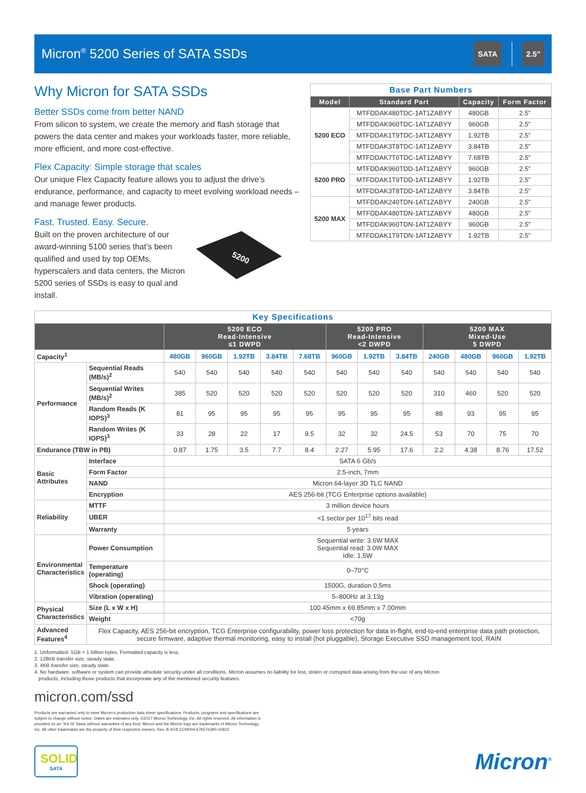Micron<sup>®</sup> 5200 Series of SATA SSDs
SATA 2.5”
Why Micron for SATA SSDs
Better SSDs come from better NAND
From silicon to system, we create the memory and flash storage that powers the data center and makes your workloads faster, more reliable, more efficient, and more cost-effective.
Flex Capacity: Simple storage that scales
Our unique Flex Capacity feature allows you to adjust the drive’s endurance, performance, and capacity to meet evolving workload needs – and manage fewer products.
Fast. Trusted. Easy. Secure.
Built on the proven architecture of our award-winning 5100 series that’s been qualified and used by top OEMs, hyperscalers and data centers, the Micron 5200 series of SSDs is easy to qual and install.
5200
| Base Part Numbers | | | |
| Model | Standard Part | Capacity | Form Factor |
| 5200 ECO | MTFDDAK480TDC-1AT1ZABYY | 480GB | 2.5” |
| | MTFDDAK960TDC-1AT1ZABYY | 960GB | 2.5” |
| | MTFDDAK1T9TDC-1AT1ZABYY | 1.92TB | 2.5” |
| | MTFDDAK3T8TDC-1AT1ZABYY | 3.84TB | 2.5” |
| | MTFDDAK7T6TDC-1AT1ZABYY | 7.68TB | 2.5” |
| 5200 PRO | MTFDDAK960TDD-1AT1ZABYY | 960GB | 2.5” |
| | MTFDDAK1T9TDD-1AT1ZABYY | 1.92TB | 2.5” |
| | MTFDDAK3T8TDD-1AT1ZABYY | 3.84TB | 2.5” |
| 5200 MAX | MTFDDAK240TDN-1AT1ZABYY | 240GB | 2.5” |
| | MTFDDAK480TDN-1AT1ZABYY | 480GB | 2.5” |
| | MTFDDAK960TDN-1AT1ZABYY | 960GB | 2.5” |
| | MTFDDAK1T9TDN-1AT1ZABYY | 1.92TB | 2.5” |
| Key Specifications | | | | | | | | | | | | | |
| | | 5200 ECO Read-Intensive ≤1 DWPD | | | | | 5200 PRO Read-Intensive <2 DWPD | | | 5200 MAX Mixed-Use 5 DWPD | | | |
| Capacity<sup>1</sup> | | 480GB | 960GB | 1.92TB | 3.84TB | 7.68TB | 960GB | 1.92TB | 3.84TB | 240GB | 480GB | 960GB | 1.92TB |
| Performance | Sequential Reads (MB/s)<sup>2</sup> | 540 | 540 | 540 | 540 | 540 | 540 | 540 | 540 | 540 | 540 | 540 | 540 |
| | Sequential Writes (MB/s)<sup>2</sup> | 385 | 520 | 520 | 520 | 520 | 520 | 520 | 520 | 310 | 460 | 520 | 520 |
| | Random Reads (K IOPS)<sup>3</sup> | 81 | 95 | 95 | 95 | 95 | 95 | 95 | 95 | 88 | 93 | 95 | 95 |
| | Random Writes (K IOPS)<sup>3</sup> | 33 | 28 | 22 | 17 | 9.5 | 32 | 32 | 24.5 | 53 | 70 | 75 | 70 |
| Endurance (TBW in PB) | | 0.87 | 1.75 | 3.5 | 7.7 | 8.4 | 2.27 | 5.95 | 17.6 | 2.2 | 4.38 | 8.76 | 17.52 |
| Basic Attributes | Interface | SATA 6 Gb/s | | | | | | | | | | | |
| | Form Factor | 2.5-inch, 7mm | | | | | | | | | | | |
| | NAND | Micron 64-layer 3D TLC NAND | | | | | | | | | | | |
| | Encryption | AES 256-bit (TCG Enterprise options available) | | | | | | | | | | | |
| Reliability | MTTF | 3 million device hours | | | | | | | | | | | |
| | UBER | <1 sector per 10<sup>17</sup> bits read | | | | | | | | | | | |
| | Warranty | 5 years | | | | | | | | | | | |
| Environmental Characteristics | Power Consumption | Sequential write: 3.6W MAX Sequential read: 3.0W MAX Idle: 1.5W | | | | | | | | | | | |
| | Temperature (operating) | 0–70°C | | | | | | | | | | | |
| | Shock (operating) | 1500G, duration 0.5ms | | | | | | | | | | | |
| | Vibration (operating) | 5–800Hz at 3.13g | | | | | | | | | | | |
| Physical Characteristics | Size (L x W x H) | 100.45mm x 69.85mm x 7.00mm | | | | | | | | | | | |
| | Weight | <70g | | | | | | | | | | | |
| Advanced Features<sup>4</sup> | Flex Capacity, AES 256-bit encryption, TCG Enterprise configurability, power loss protection for data in-flight, end-to-end enterprise data path protection, secure firmware, adaptive thermal monitoring, easy to install (hot pluggable), Storage Executive SSD management tool, RAIN | | | | | | | | | | | | |
1. Unformatted. 1GB = 1 billion bytes. Formatted capacity is less.
2. 128KB transfer size, steady state.
3. 4KB transfer size, steady state.
4. No hardware, software or system can provide absolute security under all conditions. Micron assumes no liability for lost, stolen or corrupted data arising from the use of any Micron
products, including those products that incorporate any of the mentioned security features.
micron.com/ssd
Products are warranted only to meet Micron’s production data sheet specifications. Products, programs and specifications are subject to change without notice. Dates are estimates only. ©2017 Micron Technology, Inc. All rights reserved. All information is provided on an “AS IS” basis without warranties of any kind. Micron and the Micron logo are trademarks of Micron Technology, Inc. All other trademarks are the property of their respective owners. Rev. B 4/18 CCM004-676576390-10923
SOLID
SATA
Micron<sup>®</sup>